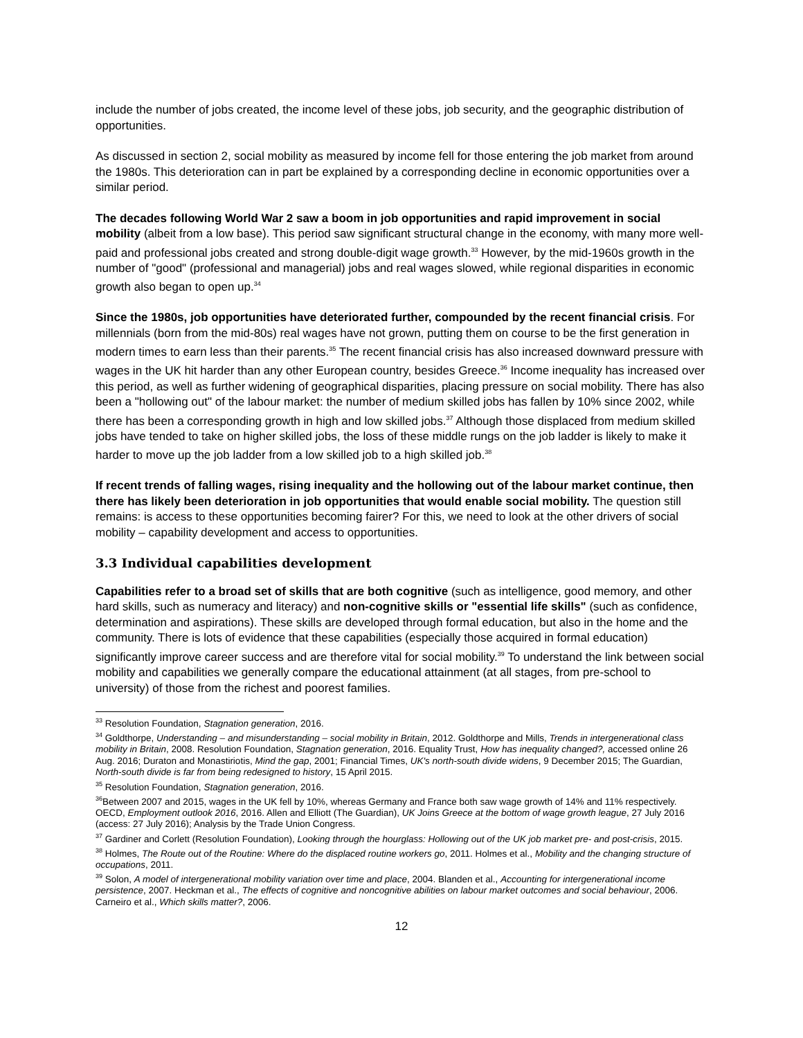include the number of jobs created, the income level of these jobs, job security, and the geographic distribution of opportunities.
As discussed in section 2, social mobility as measured by income fell for those entering the job market from around the 1980s. This deterioration can in part be explained by a corresponding decline in economic opportunities over a similar period.
The decades following World War 2 saw a boom in job opportunities and rapid improvement in social mobility (albeit from a low base). This period saw significant structural change in the economy, with many more well-paid and professional jobs created and strong double-digit wage growth.<sup>33</sup> However, by the mid-1960s growth in the number of "good" (professional and managerial) jobs and real wages slowed, while regional disparities in economic growth also began to open up.<sup>34</sup>
Since the 1980s, job opportunities have deteriorated further, compounded by the recent financial crisis. For millennials (born from the mid-80s) real wages have not grown, putting them on course to be the first generation in modern times to earn less than their parents.<sup>35</sup> The recent financial crisis has also increased downward pressure with wages in the UK hit harder than any other European country, besides Greece.<sup>36</sup> Income inequality has increased over this period, as well as further widening of geographical disparities, placing pressure on social mobility. There has also been a "hollowing out" of the labour market: the number of medium skilled jobs has fallen by 10% since 2002, while there has been a corresponding growth in high and low skilled jobs.<sup>37</sup> Although those displaced from medium skilled jobs have tended to take on higher skilled jobs, the loss of these middle rungs on the job ladder is likely to make it harder to move up the job ladder from a low skilled job to a high skilled job.<sup>38</sup>
If recent trends of falling wages, rising inequality and the hollowing out of the labour market continue, then there has likely been deterioration in job opportunities that would enable social mobility. The question still remains: is access to these opportunities becoming fairer? For this, we need to look at the other drivers of social mobility – capability development and access to opportunities.
3.3 Individual capabilities development
Capabilities refer to a broad set of skills that are both cognitive (such as intelligence, good memory, and other hard skills, such as numeracy and literacy) and non-cognitive skills or "essential life skills" (such as confidence, determination and aspirations). These skills are developed through formal education, but also in the home and the community. There is lots of evidence that these capabilities (especially those acquired in formal education) significantly improve career success and are therefore vital for social mobility.<sup>39</sup> To understand the link between social mobility and capabilities we generally compare the educational attainment (at all stages, from pre-school to university) of those from the richest and poorest families.
<sup>33</sup> Resolution Foundation, Stagnation generation, 2016.
<sup>34</sup> Goldthorpe, Understanding – and misunderstanding – social mobility in Britain, 2012. Goldthorpe and Mills, Trends in intergenerational class mobility in Britain, 2008. Resolution Foundation, Stagnation generation, 2016. Equality Trust, How has inequality changed?, accessed online 26 Aug. 2016; Duraton and Monastiriotis, Mind the gap, 2001; Financial Times, UK's north-south divide widens, 9 December 2015; The Guardian, North-south divide is far from being redesigned to history, 15 April 2015.
<sup>35</sup> Resolution Foundation, Stagnation generation, 2016.
<sup>36</sup> Between 2007 and 2015, wages in the UK fell by 10%, whereas Germany and France both saw wage growth of 14% and 11% respectively. OECD, Employment outlook 2016, 2016. Allen and Elliott (The Guardian), UK Joins Greece at the bottom of wage growth league, 27 July 2016 (access: 27 July 2016); Analysis by the Trade Union Congress.
<sup>37</sup> Gardiner and Corlett (Resolution Foundation), Looking through the hourglass: Hollowing out of the UK job market pre- and post-crisis, 2015.
<sup>38</sup> Holmes, The Route out of the Routine: Where do the displaced routine workers go, 2011. Holmes et al., Mobility and the changing structure of occupations, 2011.
<sup>39</sup> Solon, A model of intergenerational mobility variation over time and place, 2004. Blanden et al., Accounting for intergenerational income persistence, 2007. Heckman et al., The effects of cognitive and noncognitive abilities on labour market outcomes and social behaviour, 2006. Carneiro et al., Which skills matter?, 2006.
12